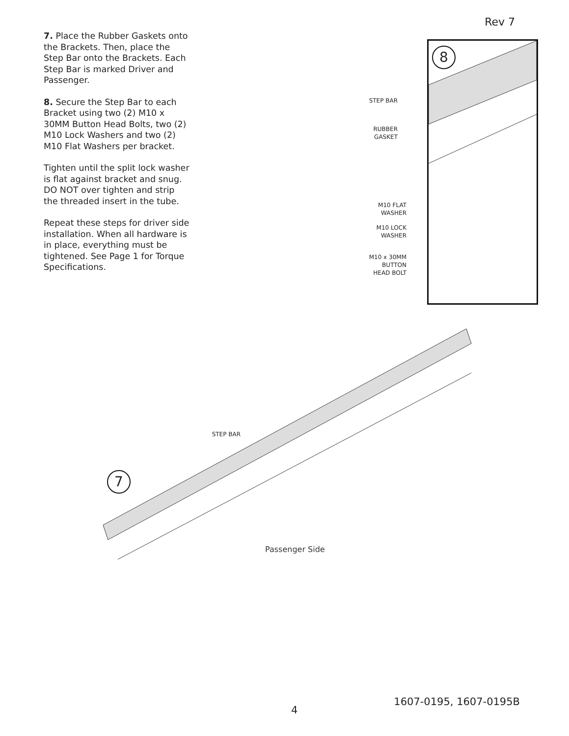Rev 7
7. Place the Rubber Gaskets onto the Brackets. Then, place the Step Bar onto the Brackets. Each Step Bar is marked Driver and Passenger.
8. Secure the Step Bar to each Bracket using two (2) M10 x 30MM Button Head Bolts, two (2) M10 Lock Washers and two (2) M10 Flat Washers per bracket.
Tighten until the split lock washer is flat against bracket and snug. DO NOT over tighten and strip the threaded insert in the tube.
Repeat these steps for driver side installation. When all hardware is in place, everything must be tightened. See Page 1 for Torque Specifications.
8
STEP BAR
RUBBER
GASKET
M10 FLAT
WASHER
M10 LOCK
WASHER
M10 x 30MM
BUTTON
HEAD BOLT
STEP BAR
7
Passenger Side
4
1607-0195, 1607-0195B